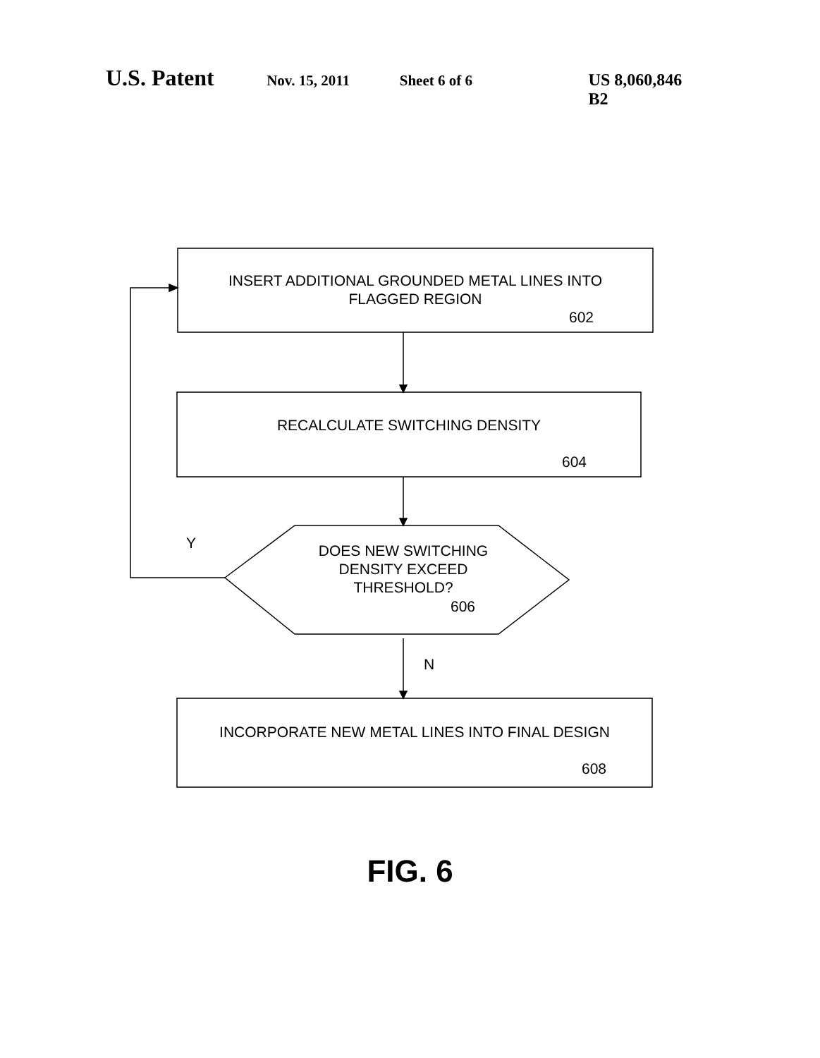U.S. Patent Nov. 15, 2011 Sheet 6 of 6 US 8,060,846 B2
INSERT ADDITIONAL GROUNDED METAL LINES INTO
FLAGGED REGION
602
RECALCULATE SWITCHING DENSITY
604
Y
DOES NEW SWITCHING
DENSITY EXCEED
THRESHOLD?
606
N
INCORPORATE NEW METAL LINES INTO FINAL DESIGN
608
FIG. 6